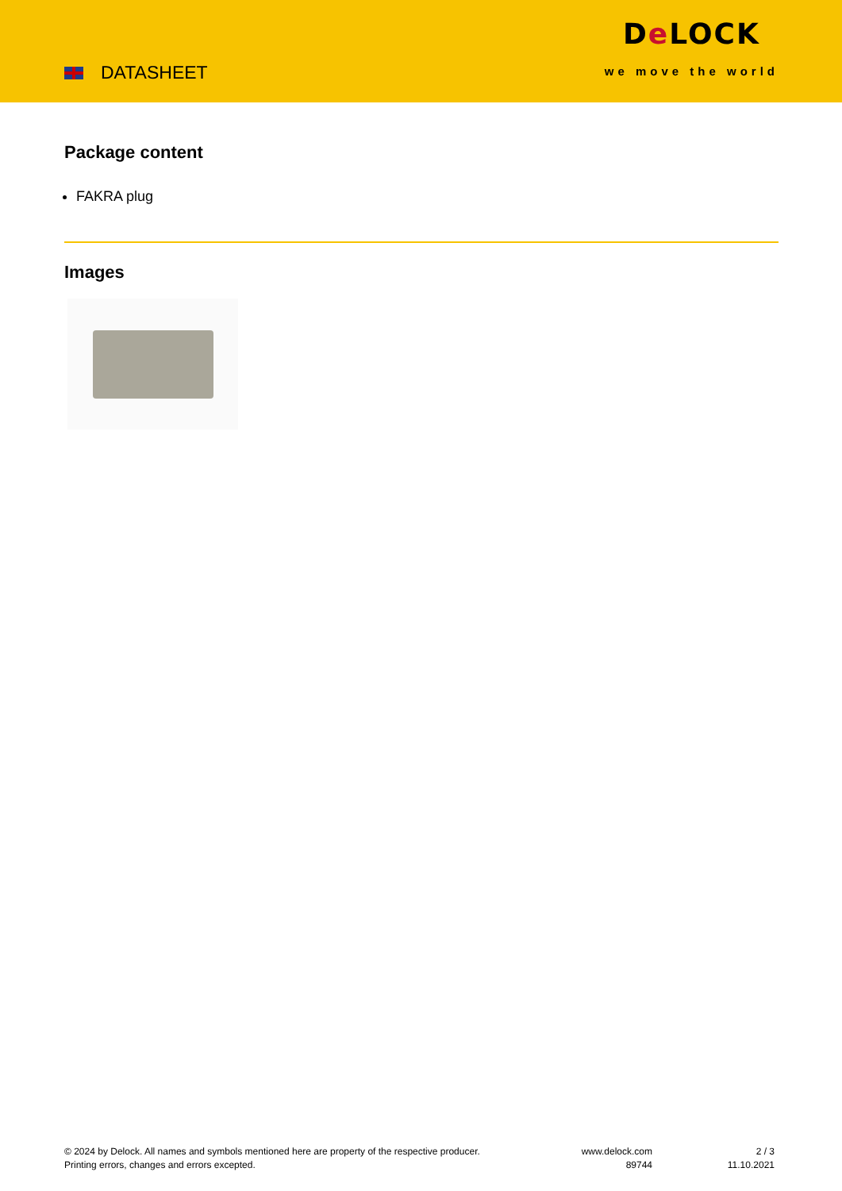DATASHEET
De LOCK
we move the world
Package content
FAKRA plug
Images
© 2024 by Delock. All names and symbols mentioned here are property of the respective producer.
Printing errors, changes and errors excepted.
www.delock.com
89744
2 / 3
11.10.2021